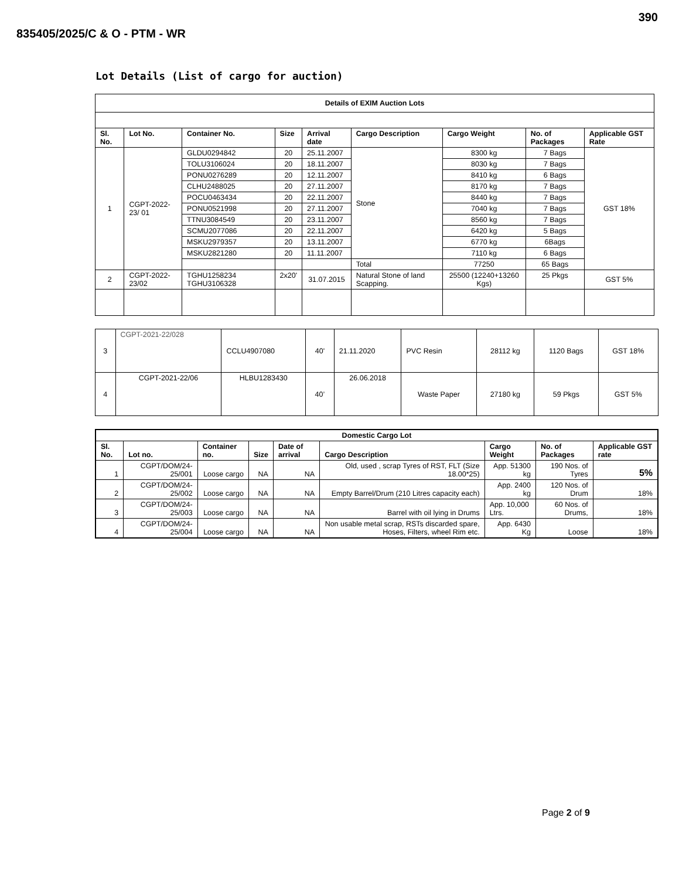390
835405/2025/C & O - PTM - WR
Lot Details (List of cargo for auction)
| Details of EXIM Auction Lots | | | | | | | | |
| --- | --- | --- | --- | --- | --- | --- | --- | --- |
| Sl. No. | Lot No. | Container No. | Size | Arrival date | Cargo Description | Cargo Weight | No. of Packages | Applicable GST Rate |
| 1 | CGPT-2022-23/ 01 | GLDU0294842 | 20 | 25.11.2007 | Stone | 8300 kg | 7 Bags | GST 18% |
| | | TOLU3106024 | 20 | 18.11.2007 | | 8030 kg | 7 Bags | |
| | | PONU0276289 | 20 | 12.11.2007 | | 8410 kg | 6 Bags | |
| | | CLHU2488025 | 20 | 27.11.2007 | | 8170 kg | 7 Bags | |
| | | POCU0463434 | 20 | 22.11.2007 | | 8440 kg | 7 Bags | |
| | | PONU0521998 | 20 | 27.11.2007 | | 7040 kg | 7 Bags | |
| | | TTNU3084549 | 20 | 23.11.2007 | | 8560 kg | 7 Bags | |
| | | SCMU2077086 | 20 | 22.11.2007 | | 6420 kg | 5 Bags | |
| | | MSKU2979357 | 20 | 13.11.2007 | | 6770 kg | 6Bags | |
| | | MSKU2821280 | 20 | 11.11.2007 | | 7110 kg | 6 Bags | |
| | | | | | Total | 77250 | 65 Bags | |
| 2 | CGPT-2022-23/02 | TGHU1258234 TGHU3106328 | 2x20' | 31.07.2015 | Natural Stone of land Scapping. | 25500 (12240+13260 Kgs) | 25 Pkgs | GST 5% |
| 3 | CGPT-2021-22/028 | CCLU4907080 | 40' | 21.11.2020 | PVC Resin | 28112 kg | 1120 Bags | GST 18% |
| 4 | CGPT-2021-22/06 | HLBU1283430 | 40’ | 26.06.2018 | Waste Paper | 27180 kg | 59 Pkgs | GST 5% |
| Domestic Cargo Lot | | | | | | | | |
| --- | --- | --- | --- | --- | --- | --- | --- | --- |
| Sl. No. | Lot no. | Container no. | Size | Date of arrival | Cargo Description | Cargo Weight | No. of Packages | Applicable GST rate |
| 1 | CGPT/DOM/24-25/001 | Loose cargo | NA | NA | Old, used , scrap Tyres of RST, FLT (Size 18.00*25) | App. 51300 kg | 190 Nos. of Tyres | 5% |
| 2 | CGPT/DOM/24-25/002 | Loose cargo | NA | NA | Empty Barrel/Drum (210 Litres capacity each) | App. 2400 kg | 120 Nos. of Drum | 18% |
| 3 | CGPT/DOM/24-25/003 | Loose cargo | NA | NA | Barrel with oil lying in Drums | App. 10,000 Ltrs. | 60 Nos. of Drums, | 18% |
| 4 | CGPT/DOM/24-25/004 | Loose cargo | NA | NA | Non usable metal scrap, RSTs discarded spare, Hoses, Filters, wheel Rim etc. | App. 6430 Kg | Loose | 18% |
Page 2 of 9